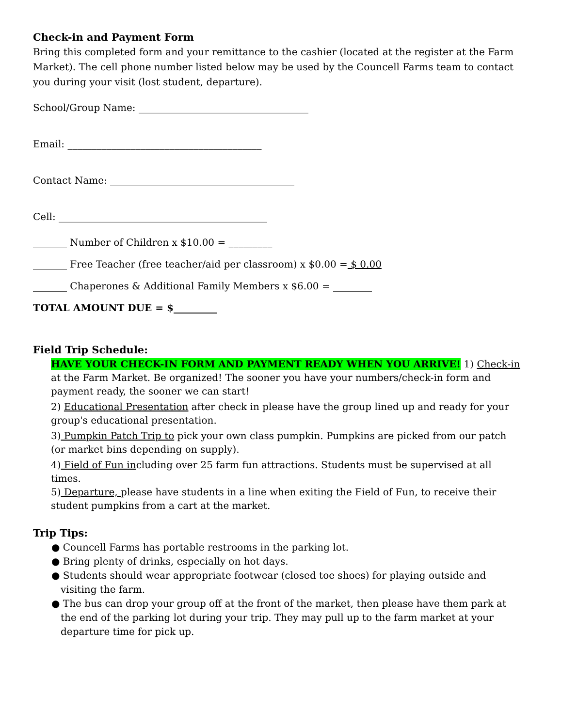Check-in and Payment Form
Bring this completed form and your remittance to the cashier (located at the register at the Farm Market). The cell phone number listed below may be used by the Councell Farms team to contact you during your visit (lost student, departure).
School/Group Name: ___________________________________
Email: ________________________________________
Contact Name: ______________________________________
Cell: ___________________________________________
_______ Number of Children x $10.00 = _________
_______ Free Teacher (free teacher/aid per classroom) x $0.00 = $ 0.00
_______ Chaperones & Additional Family Members x $6.00 = ________
TOTAL AMOUNT DUE = $_________
Field Trip Schedule:
HAVE YOUR CHECK-IN FORM AND PAYMENT READY WHEN YOU ARRIVE! 1) Check-in at the Farm Market. Be organized! The sooner you have your numbers/check-in form and payment ready, the sooner we can start!
2) Educational Presentation after check in please have the group lined up and ready for your group's educational presentation.
3) Pumpkin Patch Trip to pick your own class pumpkin. Pumpkins are picked from our patch (or market bins depending on supply).
4) Field of Fun including over 25 farm fun attractions. Students must be supervised at all times.
5) Departure, please have students in a line when exiting the Field of Fun, to receive their student pumpkins from a cart at the market.
Trip Tips:
● Councell Farms has portable restrooms in the parking lot.
● Bring plenty of drinks, especially on hot days.
● Students should wear appropriate footwear (closed toe shoes) for playing outside and visiting the farm.
● The bus can drop your group off at the front of the market, then please have them park at the end of the parking lot during your trip. They may pull up to the farm market at your departure time for pick up.